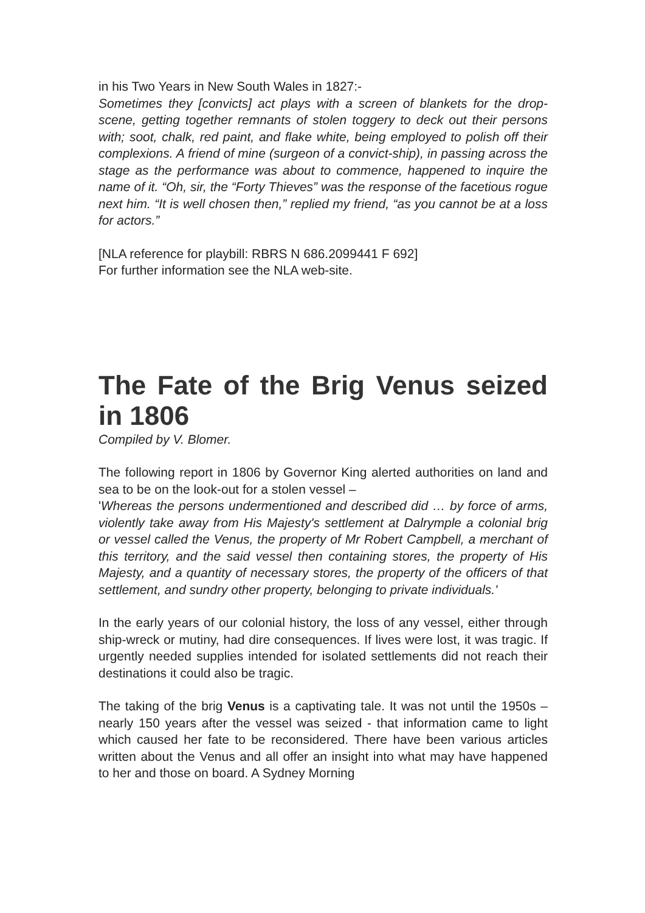in his Two Years in New South Wales in 1827:-
Sometimes they [convicts] act plays with a screen of blankets for the drop-scene, getting together remnants of stolen toggery to deck out their persons with; soot, chalk, red paint, and flake white, being employed to polish off their complexions. A friend of mine (surgeon of a convict-ship), in passing across the stage as the performance was about to commence, happened to inquire the name of it. “Oh, sir, the “Forty Thieves” was the response of the facetious rogue next him. “It is well chosen then,” replied my friend, “as you cannot be at a loss for actors.”
[NLA reference for playbill: RBRS N 686.2099441 F 692]
For further information see the NLA web-site.
The Fate of the Brig Venus seized in 1806
Compiled by V. Blomer.
The following report in 1806 by Governor King alerted authorities on land and sea to be on the look-out for a stolen vessel –
'Whereas the persons undermentioned and described did … by force of arms, violently take away from His Majesty's settlement at Dalrymple a colonial brig or vessel called the Venus, the property of Mr Robert Campbell, a merchant of this territory, and the said vessel then containing stores, the property of His Majesty, and a quantity of necessary stores, the property of the officers of that settlement, and sundry other property, belonging to private individuals.'
In the early years of our colonial history, the loss of any vessel, either through ship-wreck or mutiny, had dire consequences. If lives were lost, it was tragic. If urgently needed supplies intended for isolated settlements did not reach their destinations it could also be tragic.
The taking of the brig Venus is a captivating tale. It was not until the 1950s – nearly 150 years after the vessel was seized - that information came to light which caused her fate to be reconsidered. There have been various articles written about the Venus and all offer an insight into what may have happened to her and those on board. A Sydney Morning